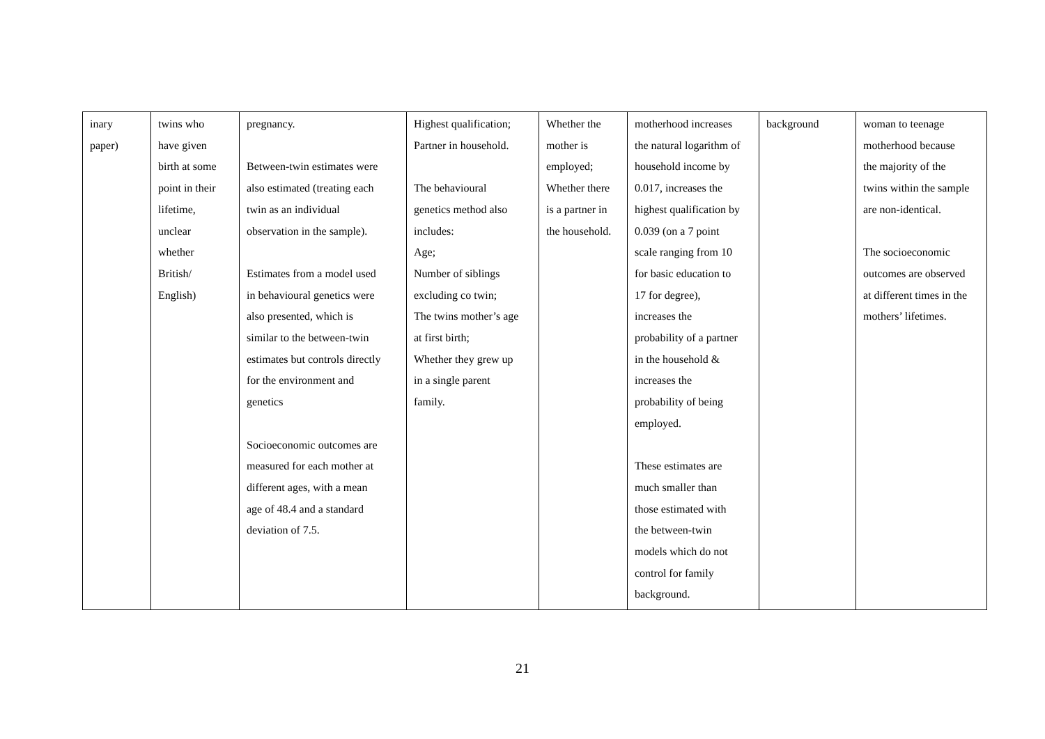| inary paper) | twins who have given birth at some point in their lifetime, unclear whether British/ English) | pregnancy. Between-twin estimates were also estimated (treating each twin as an individual observation in the sample). Estimates from a model used in behavioural genetics were also presented, which is similar to the between-twin estimates but controls directly for the environment and genetics Socioeconomic outcomes are measured for each mother at different ages, with a mean age of 48.4 and a standard deviation of 7.5. | Highest qualification; Partner in household. The behavioural genetics method also includes: Age; Number of siblings excluding co twin; The twins mother’s age at first birth; Whether they grew up in a single parent family. | Whether the mother is employed; Whether there is a partner in the household. | motherhood increases the natural logarithm of household income by 0.017, increases the highest qualification by 0.039 (on a 7 point scale ranging from 10 for basic education to 17 for degree), increases the probability of a partner in the household & increases the probability of being employed. These estimates are much smaller than those estimated with the between-twin models which do not control for family background. | background | woman to teenage motherhood because the majority of the twins within the sample are non-identical. The socioeconomic outcomes are observed at different times in the mothers’ lifetimes. |
21